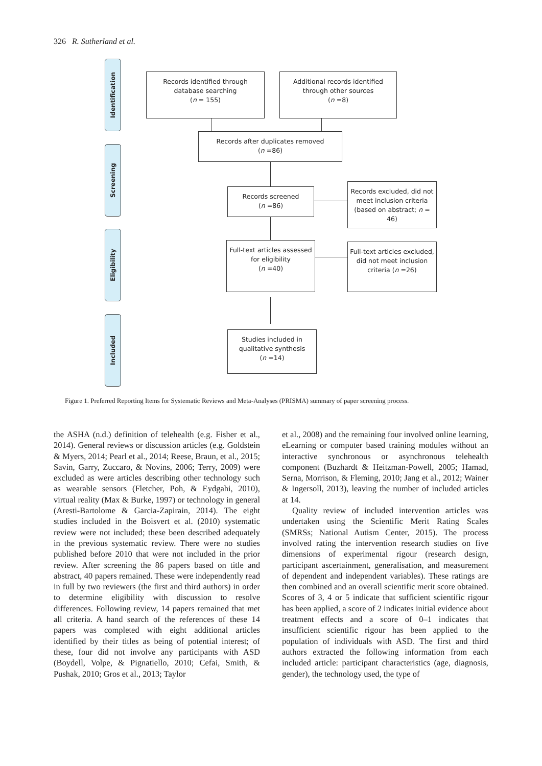326 R. Sutherland et al.
Identification
Screening
Eligibility
Included
Records identified through
database searching
(n = 155)
Additional records identified
through other sources
(n =8)
Records after duplicates removed
(n =86)
Records screened
(n =86)
Records excluded, did not meet inclusion criteria (based on abstract; n = 46)
Full-text articles assessed for eligibility
(n =40)
Full-text articles excluded, did not meet inclusion criteria (n =26)
Studies included in qualitative synthesis
(n =14)
Figure 1. Preferred Reporting Items for Systematic Reviews and Meta-Analyses (PRISMA) summary of paper screening process.
the ASHA (n.d.) definition of telehealth (e.g. Fisher et al., 2014). General reviews or discussion articles (e.g. Goldstein & Myers, 2014; Pearl et al., 2014; Reese, Braun, et al., 2015; Savin, Garry, Zuccaro, & Novins, 2006; Terry, 2009) were excluded as were articles describing other technology such as wearable sensors (Fletcher, Poh, & Eydgahi, 2010), virtual reality (Max & Burke, 1997) or technology in general (Aresti-Bartolome & Garcia-Zapirain, 2014). The eight studies included in the Boisvert et al. (2010) systematic review were not included; these been described adequately in the previous systematic review. There were no studies published before 2010 that were not included in the prior review. After screening the 86 papers based on title and abstract, 40 papers remained. These were independently read in full by two reviewers (the first and third authors) in order to determine eligibility with discussion to resolve differences. Following review, 14 papers remained that met all criteria. A hand search of the references of these 14 papers was completed with eight additional articles identified by their titles as being of potential interest; of these, four did not involve any participants with ASD (Boydell, Volpe, & Pignatiello, 2010; Cefai, Smith, & Pushak, 2010; Gros et al., 2013; Taylor
et al., 2008) and the remaining four involved online learning, eLearning or computer based training modules without an interactive synchronous or asynchronous telehealth component (Buzhardt & Heitzman-Powell, 2005; Hamad, Serna, Morrison, & Fleming, 2010; Jang et al., 2012; Wainer & Ingersoll, 2013), leaving the number of included articles at 14.
Quality review of included intervention articles was undertaken using the Scientific Merit Rating Scales (SMRSs; National Autism Center, 2015). The process involved rating the intervention research studies on five dimensions of experimental rigour (research design, participant ascertainment, generalisation, and measurement of dependent and independent variables). These ratings are then combined and an overall scientific merit score obtained. Scores of 3, 4 or 5 indicate that sufficient scientific rigour has been applied, a score of 2 indicates initial evidence about treatment effects and a score of 0–1 indicates that insufficient scientific rigour has been applied to the population of individuals with ASD. The first and third authors extracted the following information from each included article: participant characteristics (age, diagnosis, gender), the technology used, the type of